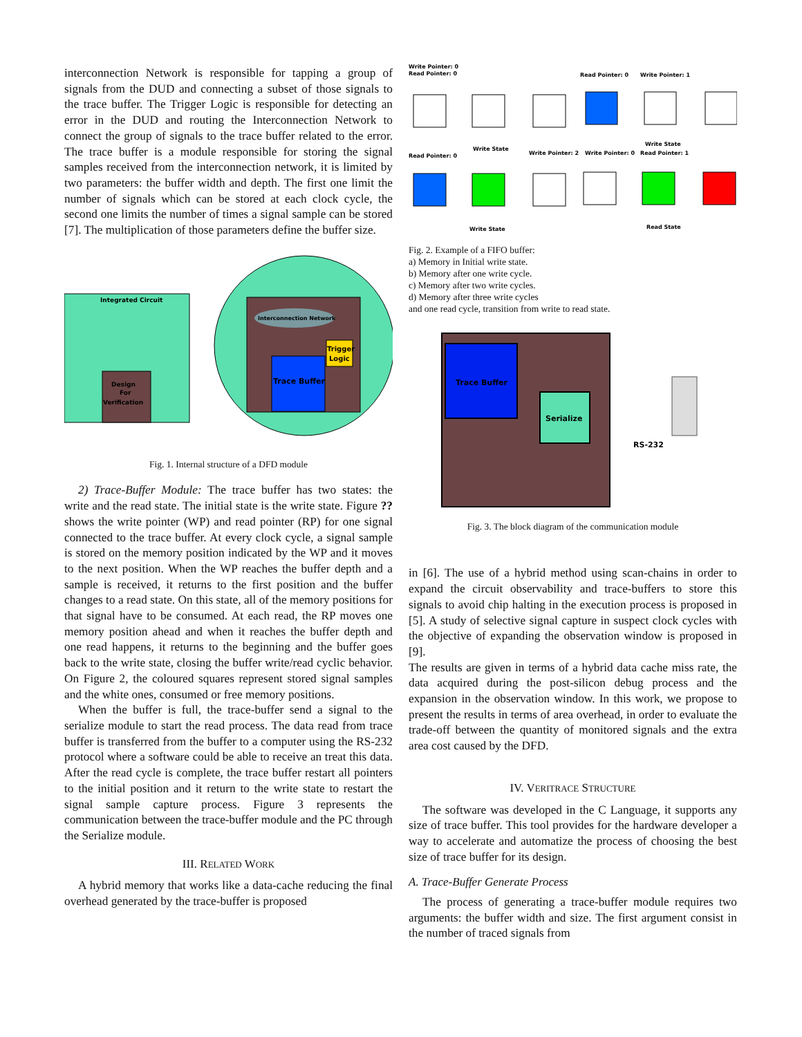interconnection Network is responsible for tapping a group of signals from the DUD and connecting a subset of those signals to the trace buffer. The Trigger Logic is responsible for detecting an error in the DUD and routing the Interconnection Network to connect the group of signals to the trace buffer related to the error. The trace buffer is a module responsible for storing the signal samples received from the interconnection network, it is limited by two parameters: the buffer width and depth. The first one limit the number of signals which can be stored at each clock cycle, the second one limits the number of times a signal sample can be stored [7]. The multiplication of those parameters define the buffer size.
Integrated Circuit
Design
For
Verification
Interconnection Network
Trace Buffer
Trigger
Logic
Fig. 1. Internal structure of a DFD module
2) Trace-Buffer Module: The trace buffer has two states: the write and the read state. The initial state is the write state. Figure ?? shows the write pointer (WP) and read pointer (RP) for one signal connected to the trace buffer. At every clock cycle, a signal sample is stored on the memory position indicated by the WP and it moves to the next position. When the WP reaches the buffer depth and a sample is received, it returns to the first position and the buffer changes to a read state. On this state, all of the memory positions for that signal have to be consumed. At each read, the RP moves one memory position ahead and when it reaches the buffer depth and one read happens, it returns to the beginning and the buffer goes back to the write state, closing the buffer write/read cyclic behavior. On Figure 2, the coloured squares represent stored signal samples and the white ones, consumed or free memory positions.
When the buffer is full, the trace-buffer send a signal to the serialize module to start the read process. The data read from trace buffer is transferred from the buffer to a computer using the RS-232 protocol where a software could be able to receive an treat this data. After the read cycle is complete, the trace buffer restart all pointers to the initial position and it return to the write state to restart the signal sample capture process. Figure 3 represents the communication between the trace-buffer module and the PC through the Serialize module.
III. RELATED WORK
A hybrid memory that works like a data-cache reducing the final overhead generated by the trace-buffer is proposed
Write Pointer: 0
Read Pointer: 0
Read Pointer: 0
Write Pointer: 1
Write State
Write State
Read Pointer: 0
Write Pointer: 2
Write Pointer: 0
Read Pointer: 1
Write State
Read State
Fig. 2. Example of a FIFO buffer:
a) Memory in Initial write state.
b) Memory after one write cycle.
c) Memory after two write cycles.
d) Memory after three write cycles
and one read cycle, transition from write to read state.
Trace Buffer
Serialize
RS-232
Fig. 3. The block diagram of the communication module
in [6]. The use of a hybrid method using scan-chains in order to expand the circuit observability and trace-buffers to store this signals to avoid chip halting in the execution process is proposed in [5]. A study of selective signal capture in suspect clock cycles with the objective of expanding the observation window is proposed in [9].
The results are given in terms of a hybrid data cache miss rate, the data acquired during the post-silicon debug process and the expansion in the observation window. In this work, we propose to present the results in terms of area overhead, in order to evaluate the trade-off between the quantity of monitored signals and the extra area cost caused by the DFD.
IV. VERITRACE STRUCTURE
The software was developed in the C Language, it supports any size of trace buffer. This tool provides for the hardware developer a way to accelerate and automatize the process of choosing the best size of trace buffer for its design.
A. Trace-Buffer Generate Process
The process of generating a trace-buffer module requires two arguments: the buffer width and size. The first argument consist in the number of traced signals from